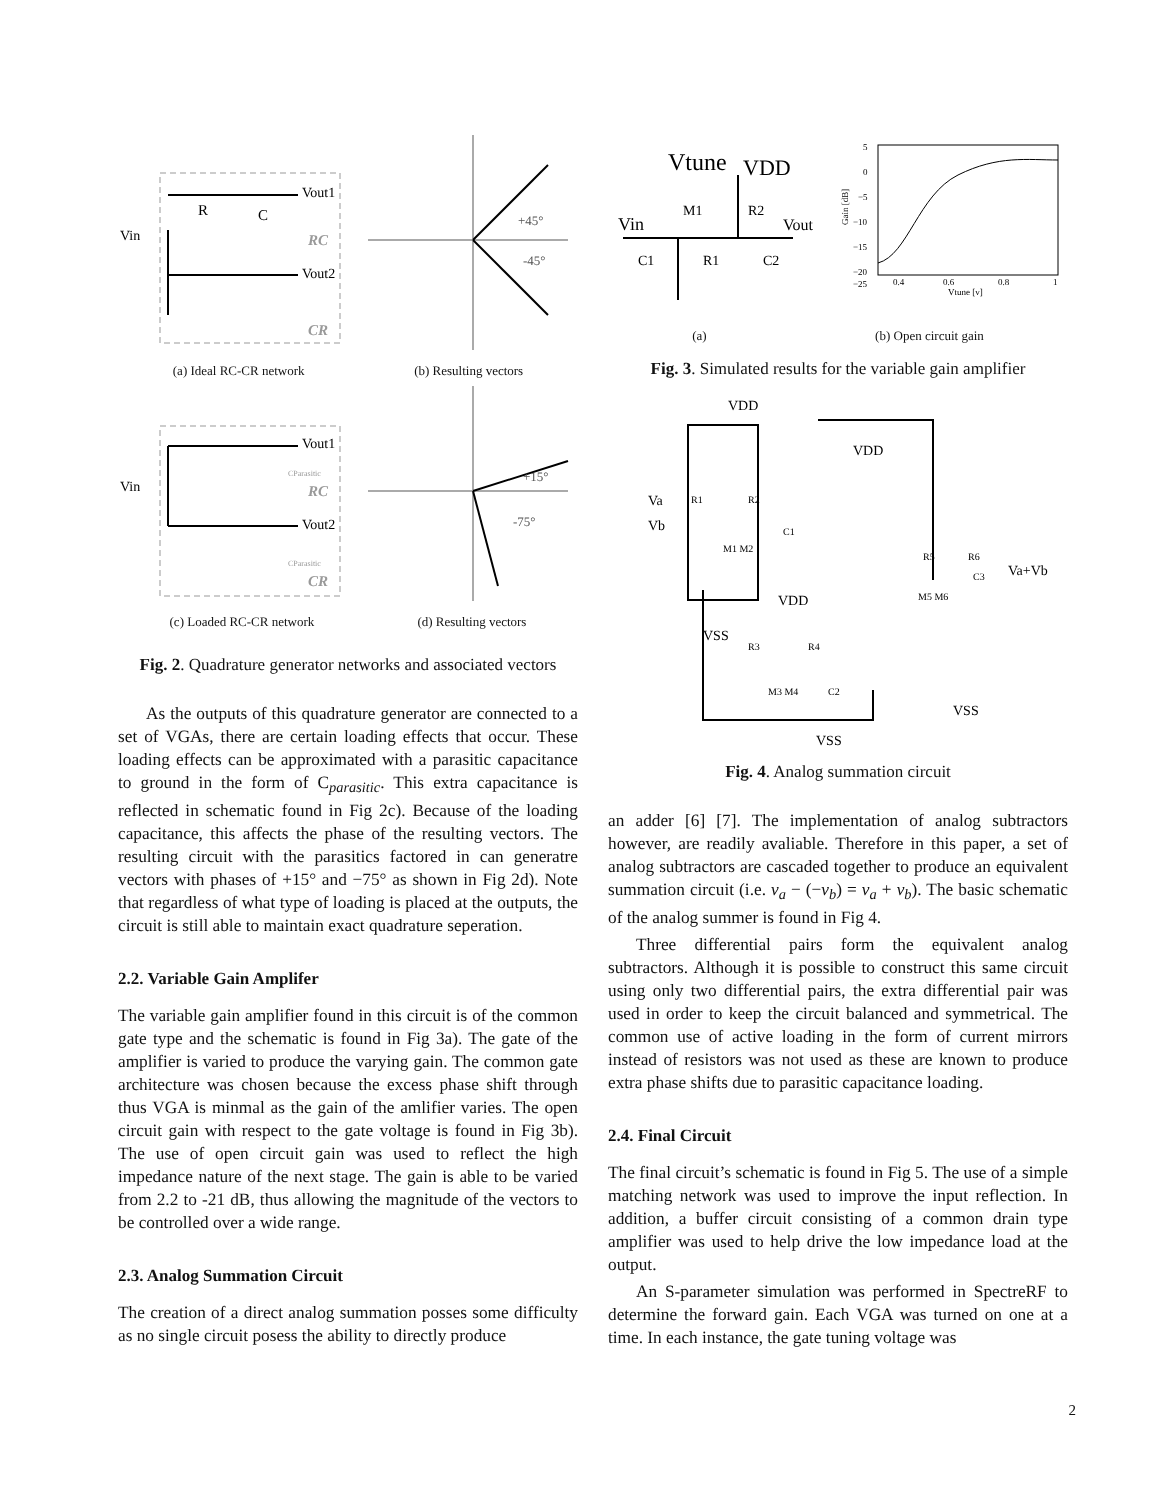Vin
Vout1
Vout2
R
C
RC
CR
+45°
-45°
(a) Ideal RC-CR network (b) Resulting vectors
Vin
Vout1
Vout2
CParasitic
CParasitic
RC
CR
+15°
-75°
(c) Loaded RC-CR network (d) Resulting vectors
Fig. 2. Quadrature generator networks and associated vectors
As the outputs of this quadrature generator are connected to a set of VGAs, there are certain loading effects that occur. These loading effects can be approximated with a parasitic capacitance to ground in the form of C<sub>parasitic</sub>. This extra capacitance is reflected in schematic found in Fig 2c). Because of the loading capacitance, this affects the phase of the resulting vectors. The resulting circuit with the parasitics factored in can generatre vectors with phases of +15° and −75° as shown in Fig 2d). Note that regardless of what type of loading is placed at the outputs, the circuit is still able to maintain exact quadrature seperation.
2.2. Variable Gain Amplifer
The variable gain amplifier found in this circuit is of the common gate type and the schematic is found in Fig 3a). The gate of the amplifier is varied to produce the varying gain. The common gate architecture was chosen because the excess phase shift through thus VGA is minmal as the gain of the amlifier varies. The open circuit gain with respect to the gate voltage is found in Fig 3b). The use of open circuit gain was used to reflect the high impedance nature of the next stage. The gain is able to be varied from 2.2 to -21 dB, thus allowing the magnitude of the vectors to be controlled over a wide range.
2.3. Analog Summation Circuit
The creation of a direct analog summation posses some difficulty as no single circuit posess the ability to directly produce
Vtune
VDD
Vin
Vout
M1
R2
C1
R1
C2
5
0
−5
−10
−15
−20
−25
0.4
0.6
0.8
1
Vtune [v]
Gain [dB]
(a) (b) Open circuit gain
Fig. 3. Simulated results for the variable gain amplifier
VDD
Va
Vb
R1
R2
M1 M2
C1
VSS
VDD
VDD
R5
R6
M5 M6
C3
Va+Vb
R3
R4
C2
M3 M4
VSS
VSS
Fig. 4. Analog summation circuit
an adder [6] [7]. The implementation of analog subtractors however, are readily avaliable. Therefore in this paper, a set of analog subtractors are cascaded together to produce an equivalent summation circuit (i.e. v<sub>a</sub> − (−v<sub>b</sub>) = v<sub>a</sub> + v<sub>b</sub>). The basic schematic of the analog summer is found in Fig 4.
Three differential pairs form the equivalent analog subtractors. Although it is possible to construct this same circuit using only two differential pairs, the extra differential pair was used in order to keep the circuit balanced and symmetrical. The common use of active loading in the form of current mirrors instead of resistors was not used as these are known to produce extra phase shifts due to parasitic capacitance loading.
2.4. Final Circuit
The final circuit’s schematic is found in Fig 5. The use of a simple matching network was used to improve the input reflection. In addition, a buffer circuit consisting of a common drain type amplifier was used to help drive the low impedance load at the output.
An S-parameter simulation was performed in SpectreRF to determine the forward gain. Each VGA was turned on one at a time. In each instance, the gate tuning voltage was
2